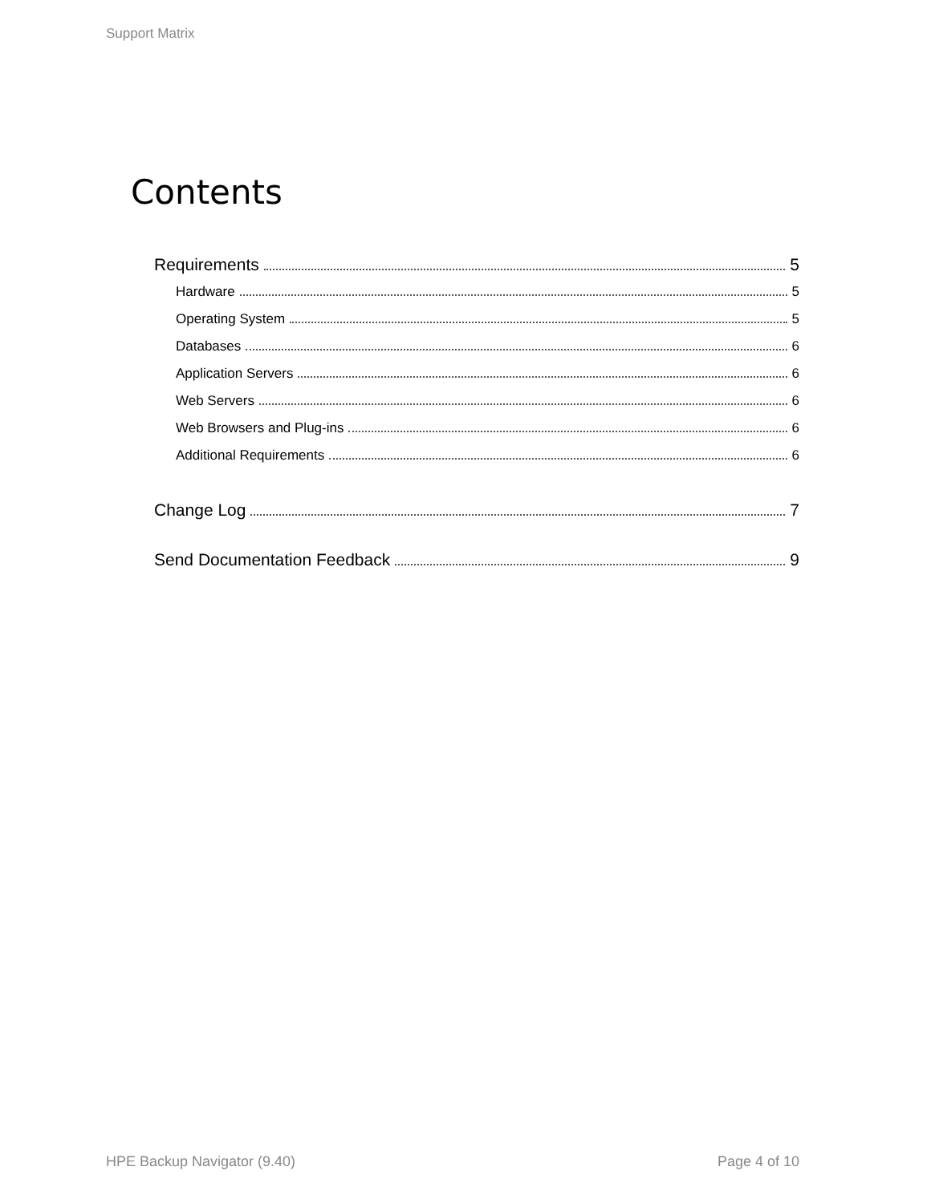Support Matrix
Contents
Requirements 5
Hardware 5
Operating System 5
Databases 6
Application Servers 6
Web Servers 6
Web Browsers and Plug-ins 6
Additional Requirements 6
Change Log 7
Send Documentation Feedback 9
HPE Backup Navigator (9.40) Page 4 of 10